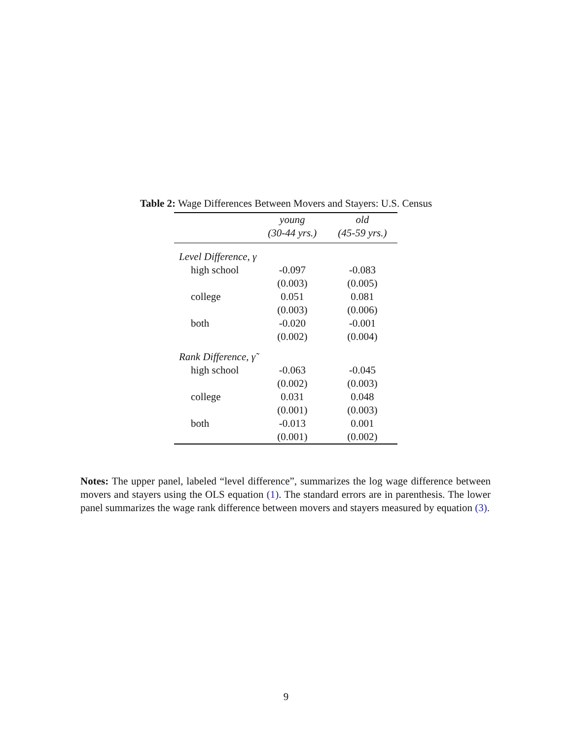Table 2: Wage Differences Between Movers and Stayers: U.S. Census
| | young | old |
| --- | --- | --- |
| | (30-44 yrs.) | (45-59 yrs.) |
| Level Difference, γ | | |
| high school | -0.097 | -0.083 |
| | (0.003) | (0.005) |
| college | 0.051 | 0.081 |
| | (0.003) | (0.006) |
| both | -0.020 | -0.001 |
| | (0.002) | (0.004) |
| Rank Difference, γ̃ | | |
| high school | -0.063 | -0.045 |
| | (0.002) | (0.003) |
| college | 0.031 | 0.048 |
| | (0.001) | (0.003) |
| both | -0.013 | 0.001 |
| | (0.001) | (0.002) |
Notes: The upper panel, labeled “level difference”, summarizes the log wage difference between movers and stayers using the OLS equation (1). The standard errors are in parenthesis. The lower panel summarizes the wage rank difference between movers and stayers measured by equation (3).
9